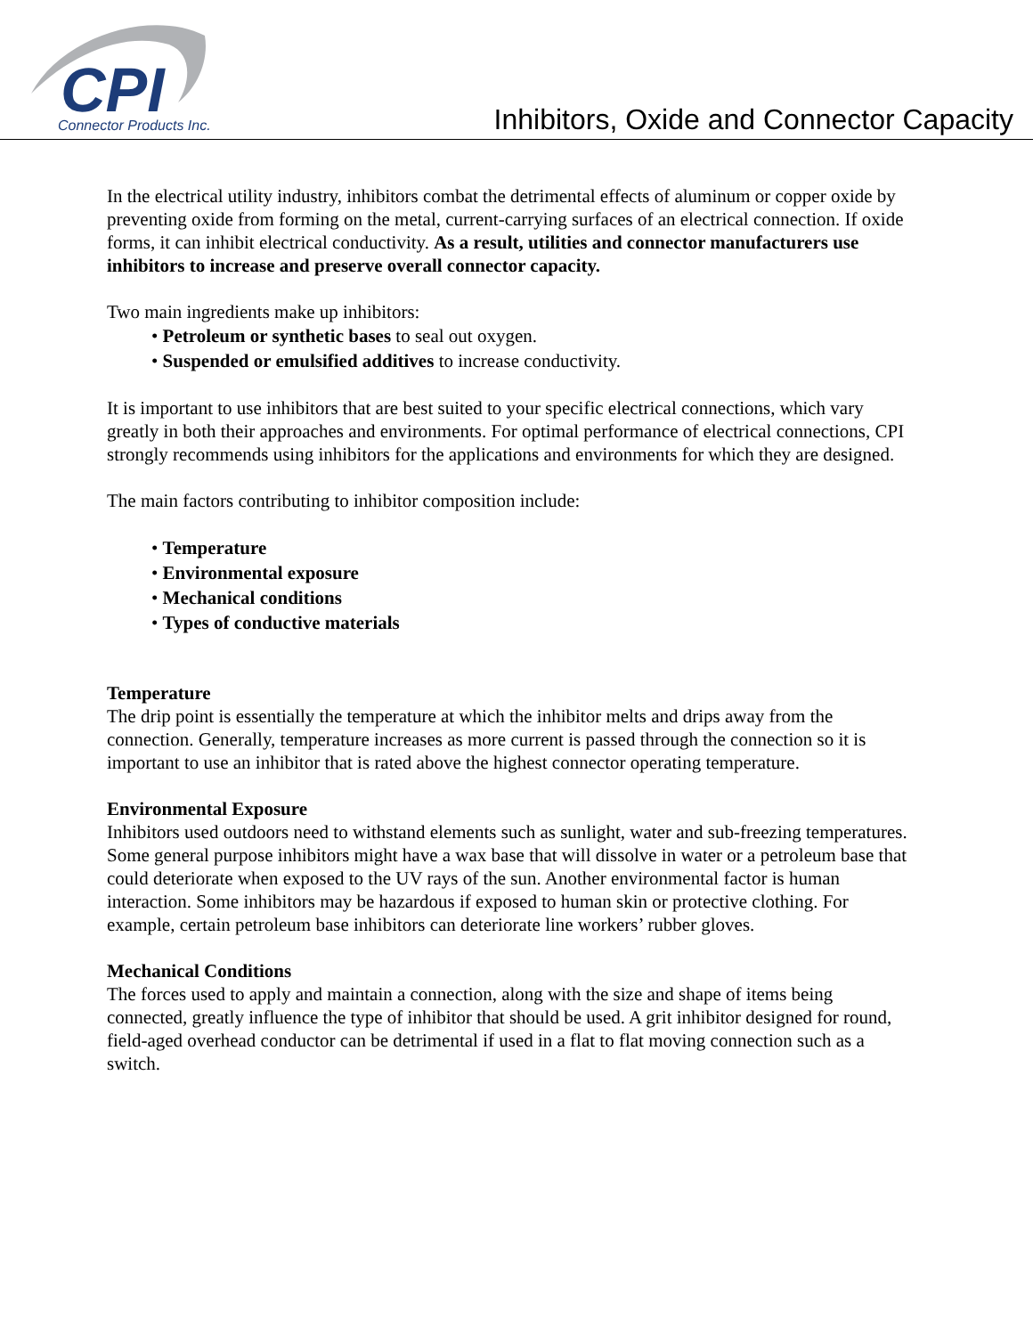CPI
Connector Products Inc.
Inhibitors, Oxide and Connector Capacity
In the electrical utility industry, inhibitors combat the detrimental effects of aluminum or copper oxide by preventing oxide from forming on the metal, current-carrying surfaces of an electrical connection. If oxide forms, it can inhibit electrical conductivity. As a result, utilities and connector manufacturers use inhibitors to increase and preserve overall connector capacity.
Two main ingredients make up inhibitors:
• Petroleum or synthetic bases to seal out oxygen.
• Suspended or emulsified additives to increase conductivity.
It is important to use inhibitors that are best suited to your specific electrical connections, which vary greatly in both their approaches and environments. For optimal performance of electrical connections, CPI strongly recommends using inhibitors for the applications and environments for which they are designed.
The main factors contributing to inhibitor composition include:
• Temperature
• Environmental exposure
• Mechanical conditions
• Types of conductive materials
Temperature
The drip point is essentially the temperature at which the inhibitor melts and drips away from the connection. Generally, temperature increases as more current is passed through the connection so it is important to use an inhibitor that is rated above the highest connector operating temperature.
Environmental Exposure
Inhibitors used outdoors need to withstand elements such as sunlight, water and sub-freezing temperatures. Some general purpose inhibitors might have a wax base that will dissolve in water or a petroleum base that could deteriorate when exposed to the UV rays of the sun. Another environmental factor is human interaction. Some inhibitors may be hazardous if exposed to human skin or protective clothing. For example, certain petroleum base inhibitors can deteriorate line workers’ rubber gloves.
Mechanical Conditions
The forces used to apply and maintain a connection, along with the size and shape of items being connected, greatly influence the type of inhibitor that should be used. A grit inhibitor designed for round, field-aged overhead conductor can be detrimental if used in a flat to flat moving connection such as a switch.